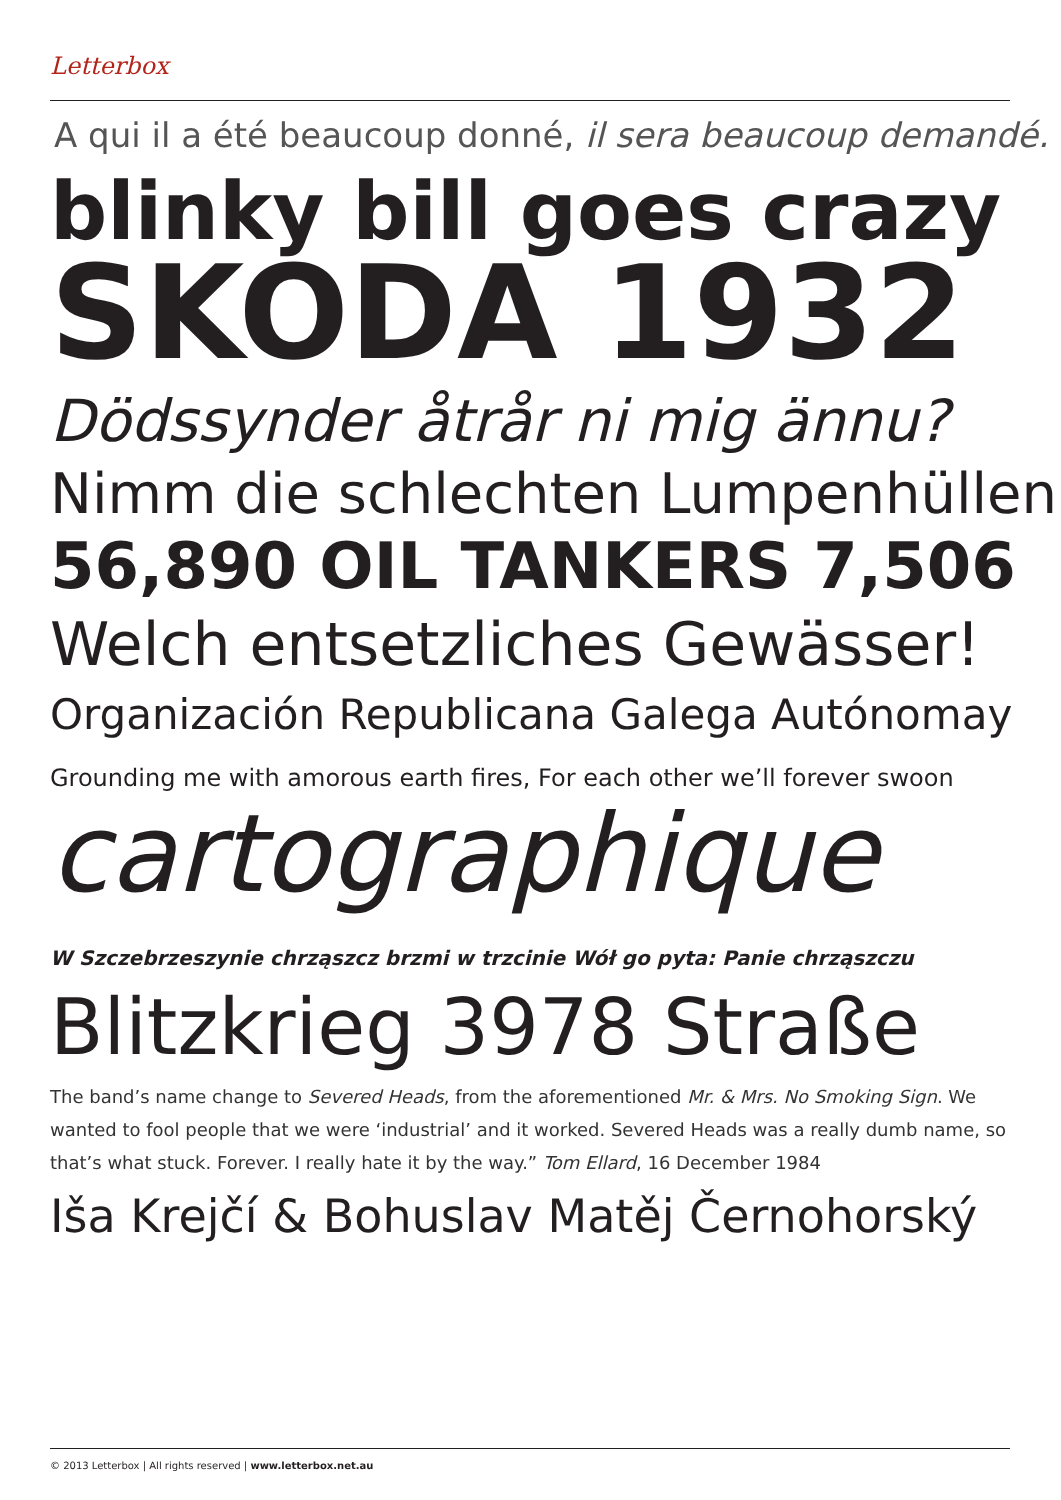Letterbox
A qui il a été beaucoup donné, il sera beaucoup demandé.
blinky bill goes crazy
SKODA 1932
Dödssynder åtrår ni mig ännu?
Nimm die schlechten Lumpenhüllen
56,890 OIL TANKERS 7,506
Welch entsetzliches Gewässer!
Organización Republicana Galega Autónomay
Grounding me with amorous earth fires, For each other we’ll forever swoon
cartographique
W Szczebrzeszynie chrząszcz brzmi w trzcinie Wół go pyta: Panie chrząszczu
Blitzkrieg 3978 Straße
The band’s name change to Severed Heads, from the aforementioned Mr. & Mrs. No Smoking Sign. We wanted to fool people that we were ‘industrial’ and it worked. Severed Heads was a really dumb name, so that’s what stuck. Forever. I really hate it by the way.” Tom Ellard, 16 December 1984
Iša Krejčí & Bohuslav Matěj Černohorský
© 2013 Letterbox | All rights reserved | www.letterbox.net.au